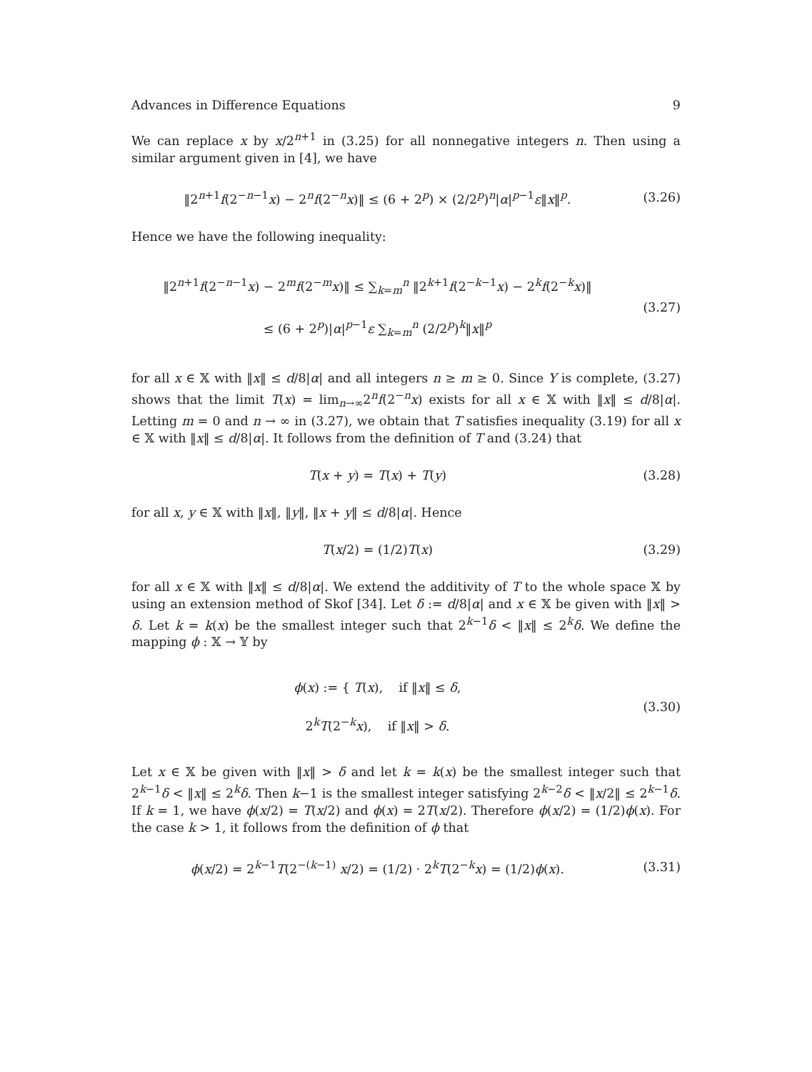Advances in Difference Equations 9
We can replace x by x/2<sup>n+1</sup> in (3.25) for all nonnegative integers n. Then using a similar argument given in [4], we have
‖2<sup>n+1</sup>f(2<sup>−n−1</sup>x) − 2<sup>n</sup>f(2<sup>−n</sup>x)‖ ≤ (6 + 2<sup>p</sup>) × (2/2<sup>p</sup>)<sup>n</sup>|α|<sup>p−1</sup>ε‖x‖<sup>p</sup>.
(3.26)
Hence we have the following inequality:
‖2<sup>n+1</sup>f(2<sup>−n−1</sup>x) − 2<sup>m</sup>f(2<sup>−m</sup>x)‖ ≤ ∑<sub>k=m</sub><sup>n</sup> ‖2<sup>k+1</sup>f(2<sup>−k−1</sup>x) − 2<sup>k</sup>f(2<sup>−k</sup>x)‖
≤ (6 + 2<sup>p</sup>)|α|<sup>p−1</sup>ε ∑<sub>k=m</sub><sup>n</sup> (2/2<sup>p</sup>)<sup>k</sup>‖x‖<sup>p</sup>
(3.27)
for all x ∈ 𝕏 with ‖x‖ ≤ d/8|α| and all integers n ≥ m ≥ 0. Since Y is complete, (3.27) shows that the limit T(x) = lim<sub>n→∞</sub>2<sup>n</sup>f(2<sup>−n</sup>x) exists for all x ∈ 𝕏 with ‖x‖ ≤ d/8|α|. Letting m = 0 and n → ∞ in (3.27), we obtain that T satisfies inequality (3.19) for all x ∈ 𝕏 with ‖x‖ ≤ d/8|α|. It follows from the definition of T and (3.24) that
T(x + y) = T(x) + T(y) (3.28)
for all x, y ∈ 𝕏 with ‖x‖, ‖y‖, ‖x + y‖ ≤ d/8|α|. Hence
T(x/2) = (1/2)T(x) (3.29)
for all x ∈ 𝕏 with ‖x‖ ≤ d/8|α|. We extend the additivity of T to the whole space 𝕏 by using an extension method of Skof [34]. Let δ := d/8|α| and x ∈ 𝕏 be given with ‖x‖ > δ. Let k = k(x) be the smallest integer such that 2<sup>k−1</sup>δ < ‖x‖ ≤ 2<sup>k</sup>δ. We define the mapping ϕ : 𝕏 → 𝕐 by
ϕ(x) := { T(x), if ‖x‖ ≤ δ,
2<sup>k</sup>T(2<sup>−k</sup>x), if ‖x‖ > δ.
(3.30)
Let x ∈ 𝕏 be given with ‖x‖ > δ and let k = k(x) be the smallest integer such that 2<sup>k−1</sup>δ < ‖x‖ ≤ 2<sup>k</sup>δ. Then k−1 is the smallest integer satisfying 2<sup>k−2</sup>δ < ‖x/2‖ ≤ 2<sup>k−1</sup>δ. If k = 1, we have ϕ(x/2) = T(x/2) and ϕ(x) = 2T(x/2). Therefore ϕ(x/2) = (1/2)ϕ(x). For the case k > 1, it follows from the definition of ϕ that
ϕ(x/2) = 2<sup>k−1</sup>T(2<sup>−(k−1)</sup> x/2) = (1/2) · 2<sup>k</sup>T(2<sup>−k</sup>x) = (1/2)ϕ(x).
(3.31)